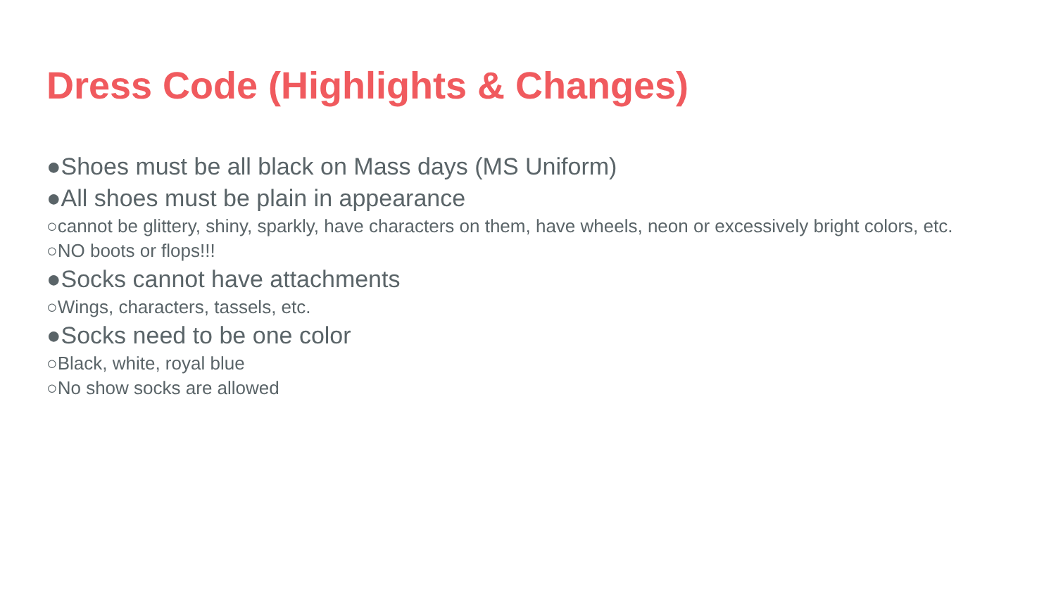Dress Code (Highlights & Changes)
●Shoes must be all black on Mass days (MS Uniform)
●All shoes must be plain in appearance
○cannot be glittery, shiny, sparkly, have characters on them, have wheels, neon or excessively bright colors, etc.
○NO boots or flops!!!
●Socks cannot have attachments
○Wings, characters, tassels, etc.
●Socks need to be one color
○Black, white, royal blue
○No show socks are allowed